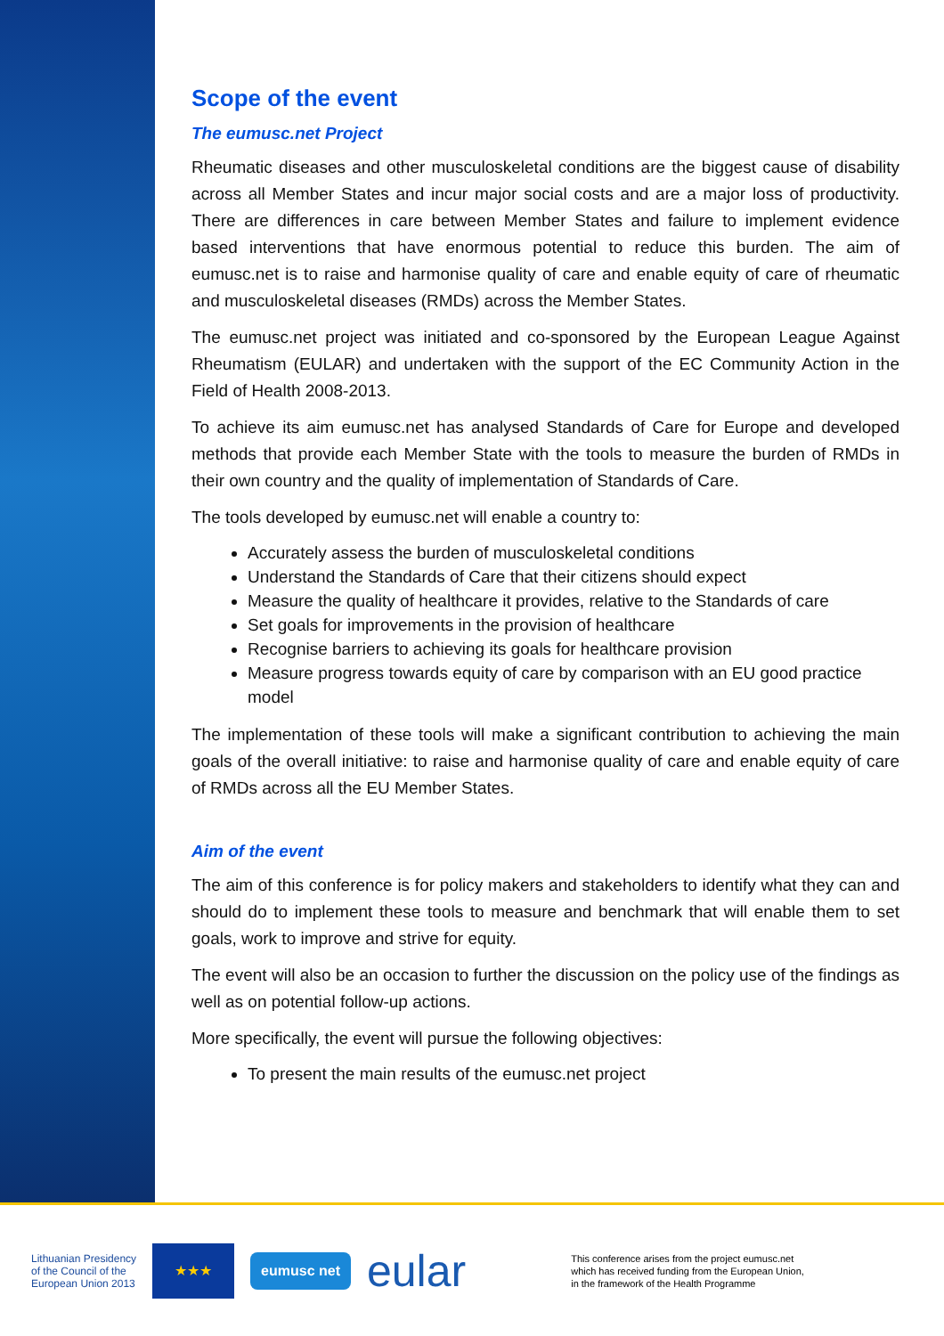Scope of the event
The eumusc.net Project
Rheumatic diseases and other musculoskeletal conditions are the biggest cause of disability across all Member States and incur major social costs and are a major loss of productivity. There are differences in care between Member States and failure to implement evidence based interventions that have enormous potential to reduce this burden. The aim of eumusc.net is to raise and harmonise quality of care and enable equity of care of rheumatic and musculoskeletal diseases (RMDs) across the Member States.
The eumusc.net project was initiated and co-sponsored by the European League Against Rheumatism (EULAR) and undertaken with the support of the EC Community Action in the Field of Health 2008-2013.
To achieve its aim eumusc.net has analysed Standards of Care for Europe and developed methods that provide each Member State with the tools to measure the burden of RMDs in their own country and the quality of implementation of Standards of Care.
The tools developed by eumusc.net will enable a country to:
Accurately assess the burden of musculoskeletal conditions
Understand the Standards of Care that their citizens should expect
Measure the quality of healthcare it provides, relative to the Standards of care
Set goals for improvements in the provision of healthcare
Recognise barriers to achieving its goals for healthcare provision
Measure progress towards equity of care by comparison with an EU good practice model
The implementation of these tools will make a significant contribution to achieving the main goals of the overall initiative: to raise and harmonise quality of care and enable equity of care of RMDs across all the EU Member States.
Aim of the event
The aim of this conference is for policy makers and stakeholders to identify what they can and should do to implement these tools to measure and benchmark that will enable them to set goals, work to improve and strive for equity.
The event will also be an occasion to further the discussion on the policy use of the findings as well as on potential follow-up actions.
More specifically, the event will pursue the following objectives:
To present the main results of the eumusc.net project
Lithuanian Presidency
of the Council of the
European Union 2013
★★★
eumusc net
eular
This conference arises from the project eumusc.net
which has received funding from the European Union,
in the framework of the Health Programme